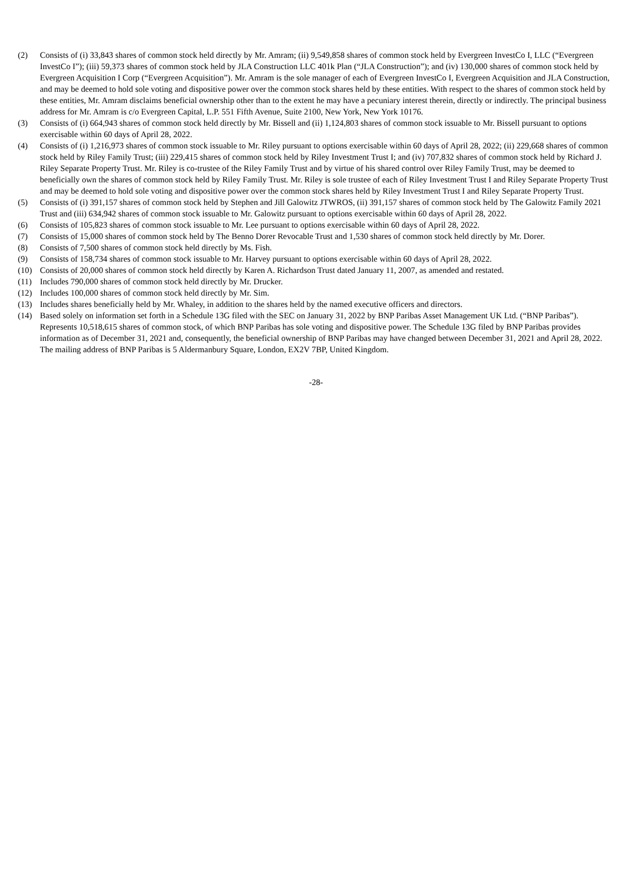(2) Consists of (i) 33,843 shares of common stock held directly by Mr. Amram; (ii) 9,549,858 shares of common stock held by Evergreen InvestCo I, LLC (“Evergreen InvestCo I”); (iii) 59,373 shares of common stock held by JLA Construction LLC 401k Plan (“JLA Construction”); and (iv) 130,000 shares of common stock held by Evergreen Acquisition I Corp (“Evergreen Acquisition”). Mr. Amram is the sole manager of each of Evergreen InvestCo I, Evergreen Acquisition and JLA Construction, and may be deemed to hold sole voting and dispositive power over the common stock shares held by these entities. With respect to the shares of common stock held by these entities, Mr. Amram disclaims beneficial ownership other than to the extent he may have a pecuniary interest therein, directly or indirectly. The principal business address for Mr. Amram is c/o Evergreen Capital, L.P. 551 Fifth Avenue, Suite 2100, New York, New York 10176.
(3) Consists of (i) 664,943 shares of common stock held directly by Mr. Bissell and (ii) 1,124,803 shares of common stock issuable to Mr. Bissell pursuant to options exercisable within 60 days of April 28, 2022.
(4) Consists of (i) 1,216,973 shares of common stock issuable to Mr. Riley pursuant to options exercisable within 60 days of April 28, 2022; (ii) 229,668 shares of common stock held by Riley Family Trust; (iii) 229,415 shares of common stock held by Riley Investment Trust I; and (iv) 707,832 shares of common stock held by Richard J. Riley Separate Property Trust. Mr. Riley is co-trustee of the Riley Family Trust and by virtue of his shared control over Riley Family Trust, may be deemed to beneficially own the shares of common stock held by Riley Family Trust. Mr. Riley is sole trustee of each of Riley Investment Trust I and Riley Separate Property Trust and may be deemed to hold sole voting and dispositive power over the common stock shares held by Riley Investment Trust I and Riley Separate Property Trust.
(5) Consists of (i) 391,157 shares of common stock held by Stephen and Jill Galowitz JTWROS, (ii) 391,157 shares of common stock held by The Galowitz Family 2021 Trust and (iii) 634,942 shares of common stock issuable to Mr. Galowitz pursuant to options exercisable within 60 days of April 28, 2022.
(6) Consists of 105,823 shares of common stock issuable to Mr. Lee pursuant to options exercisable within 60 days of April 28, 2022.
(7) Consists of 15,000 shares of common stock held by The Benno Dorer Revocable Trust and 1,530 shares of common stock held directly by Mr. Dorer.
(8) Consists of 7,500 shares of common stock held directly by Ms. Fish.
(9) Consists of 158,734 shares of common stock issuable to Mr. Harvey pursuant to options exercisable within 60 days of April 28, 2022.
(10) Consists of 20,000 shares of common stock held directly by Karen A. Richardson Trust dated January 11, 2007, as amended and restated.
(11) Includes 790,000 shares of common stock held directly by Mr. Drucker.
(12) Includes 100,000 shares of common stock held directly by Mr. Sim.
(13) Includes shares beneficially held by Mr. Whaley, in addition to the shares held by the named executive officers and directors.
(14) Based solely on information set forth in a Schedule 13G filed with the SEC on January 31, 2022 by BNP Paribas Asset Management UK Ltd. (“BNP Paribas”). Represents 10,518,615 shares of common stock, of which BNP Paribas has sole voting and dispositive power. The Schedule 13G filed by BNP Paribas provides information as of December 31, 2021 and, consequently, the beneficial ownership of BNP Paribas may have changed between December 31, 2021 and April 28, 2022. The mailing address of BNP Paribas is 5 Aldermanbury Square, London, EX2V 7BP, United Kingdom.
-28-